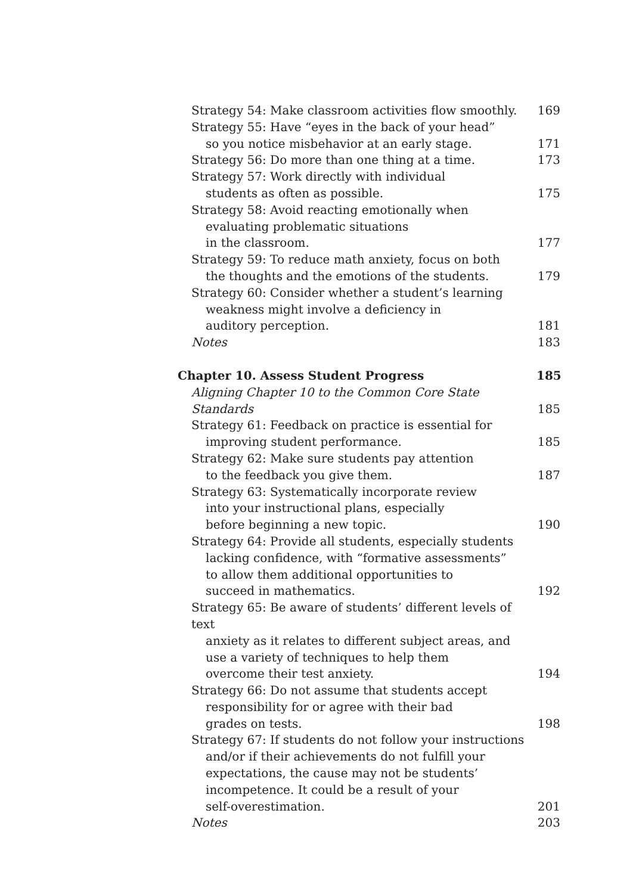Strategy 54: Make classroom activities flow smoothly.
169
Strategy 55: Have “eyes in the back of your head”
so you notice misbehavior at an early stage.
171
Strategy 56: Do more than one thing at a time.
173
Strategy 57: Work directly with individual
students as often as possible.
175
Strategy 58: Avoid reacting emotionally when
evaluating problematic situations
in the classroom.
177
Strategy 59: To reduce math anxiety, focus on both
the thoughts and the emotions of the students.
179
Strategy 60: Consider whether a student’s learning
weakness might involve a deficiency in
auditory perception.
181
Notes
183
Chapter 10. Assess Student Progress
185
Aligning Chapter 10 to the Common Core State Standards
185
Strategy 61: Feedback on practice is essential for
improving student performance.
185
Strategy 62: Make sure students pay attention
to the feedback you give them.
187
Strategy 63: Systematically incorporate review
into your instructional plans, especially
before beginning a new topic.
190
Strategy 64: Provide all students, especially students
lacking confidence, with “formative assessments”
to allow them additional opportunities to
succeed in mathematics.
192
Strategy 65: Be aware of students’ different levels of text
anxiety as it relates to different subject areas, and
use a variety of techniques to help them
overcome their test anxiety.
194
Strategy 66: Do not assume that students accept
responsibility for or agree with their bad
grades on tests.
198
Strategy 67: If students do not follow your instructions
and/or if their achievements do not fulfill your
expectations, the cause may not be students’
incompetence. It could be a result of your
self-overestimation.
201
Notes
203